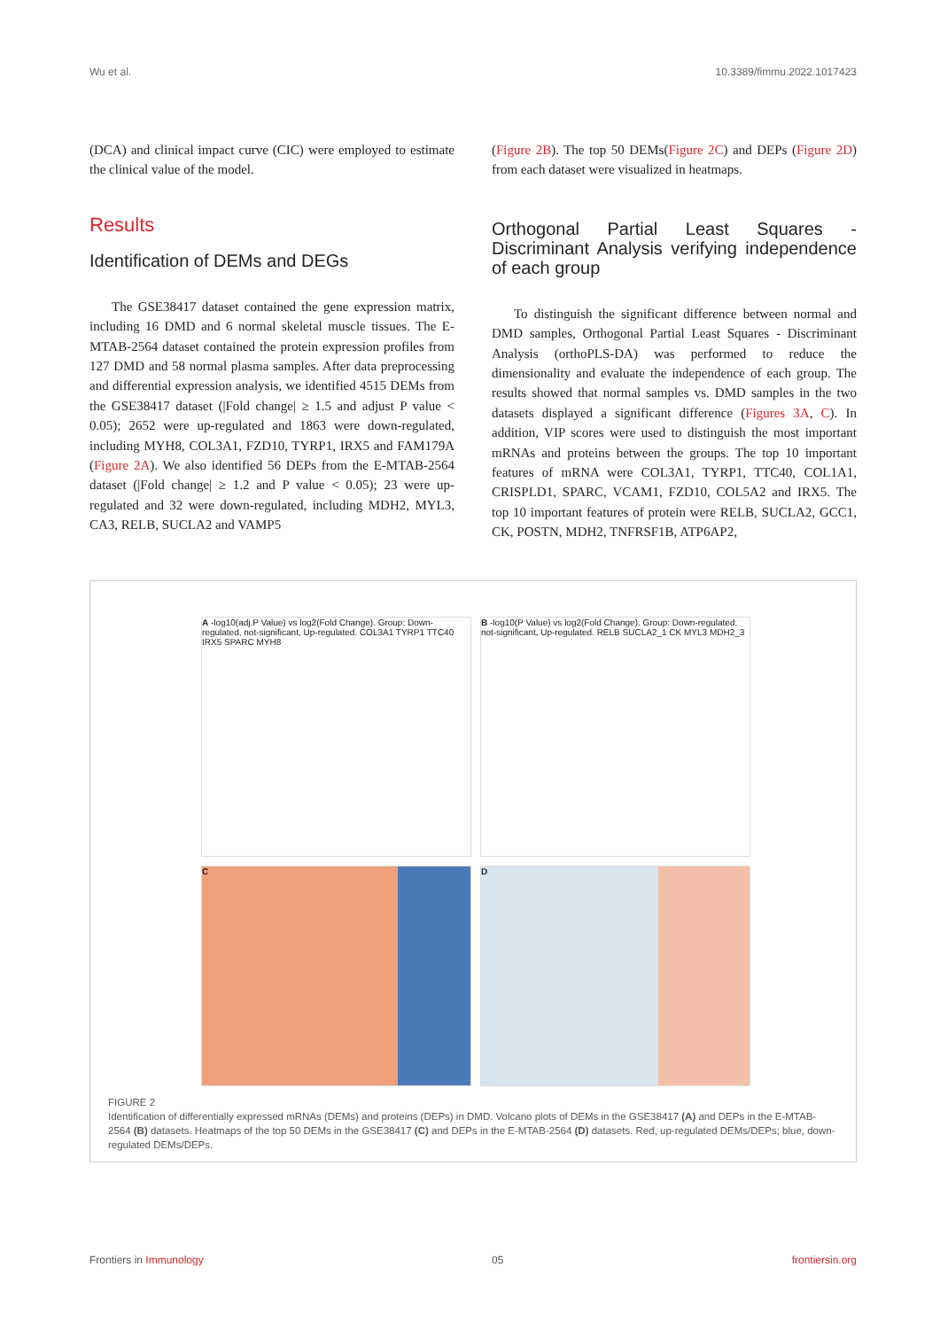Wu et al. 10.3389/fimmu.2022.1017423
(DCA) and clinical impact curve (CIC) were employed to estimate the clinical value of the model.
Results
Identification of DEMs and DEGs
The GSE38417 dataset contained the gene expression matrix, including 16 DMD and 6 normal skeletal muscle tissues. The E-MTAB-2564 dataset contained the protein expression profiles from 127 DMD and 58 normal plasma samples. After data preprocessing and differential expression analysis, we identified 4515 DEMs from the GSE38417 dataset (|Fold change| ≥ 1.5 and adjust P value < 0.05); 2652 were up-regulated and 1863 were down-regulated, including MYH8, COL3A1, FZD10, TYRP1, IRX5 and FAM179A (Figure 2A). We also identified 56 DEPs from the E-MTAB-2564 dataset (|Fold change| ≥ 1.2 and P value < 0.05); 23 were up-regulated and 32 were down-regulated, including MDH2, MYL3, CA3, RELB, SUCLA2 and VAMP5
(Figure 2B). The top 50 DEMs(Figure 2C) and DEPs (Figure 2D) from each dataset were visualized in heatmaps.
Orthogonal Partial Least Squares - Discriminant Analysis verifying independence of each group
To distinguish the significant difference between normal and DMD samples, Orthogonal Partial Least Squares - Discriminant Analysis (orthoPLS-DA) was performed to reduce the dimensionality and evaluate the independence of each group. The results showed that normal samples vs. DMD samples in the two datasets displayed a significant difference (Figures 3A, C). In addition, VIP scores were used to distinguish the most important mRNAs and proteins between the groups. The top 10 important features of mRNA were COL3A1, TYRP1, TTC40, COL1A1, CRISPLD1, SPARC, VCAM1, FZD10, COL5A2 and IRX5. The top 10 important features of protein were RELB, SUCLA2, GCC1, CK, POSTN, MDH2, TNFRSF1B, ATP6AP2,
A -log10(adj.P Value) vs log2(Fold Change). Group: Down-regulated, not-significant, Up-regulated. COL3A1 TYRP1 TTC40 IRX5 SPARC MYH8
B -log10(P Value) vs log2(Fold Change). Group: Down-regulated, not-significant, Up-regulated. RELB SUCLA2_1 CK MYL3 MDH2_3
C
D
FIGURE 2
Identification of differentially expressed mRNAs (DEMs) and proteins (DEPs) in DMD. Volcano plots of DEMs in the GSE38417 (A) and DEPs in the E-MTAB-2564 (B) datasets. Heatmaps of the top 50 DEMs in the GSE38417 (C) and DEPs in the E-MTAB-2564 (D) datasets. Red, up-regulated DEMs/DEPs; blue, down-regulated DEMs/DEPs.
Frontiers in Immunology 05 frontiersin.org